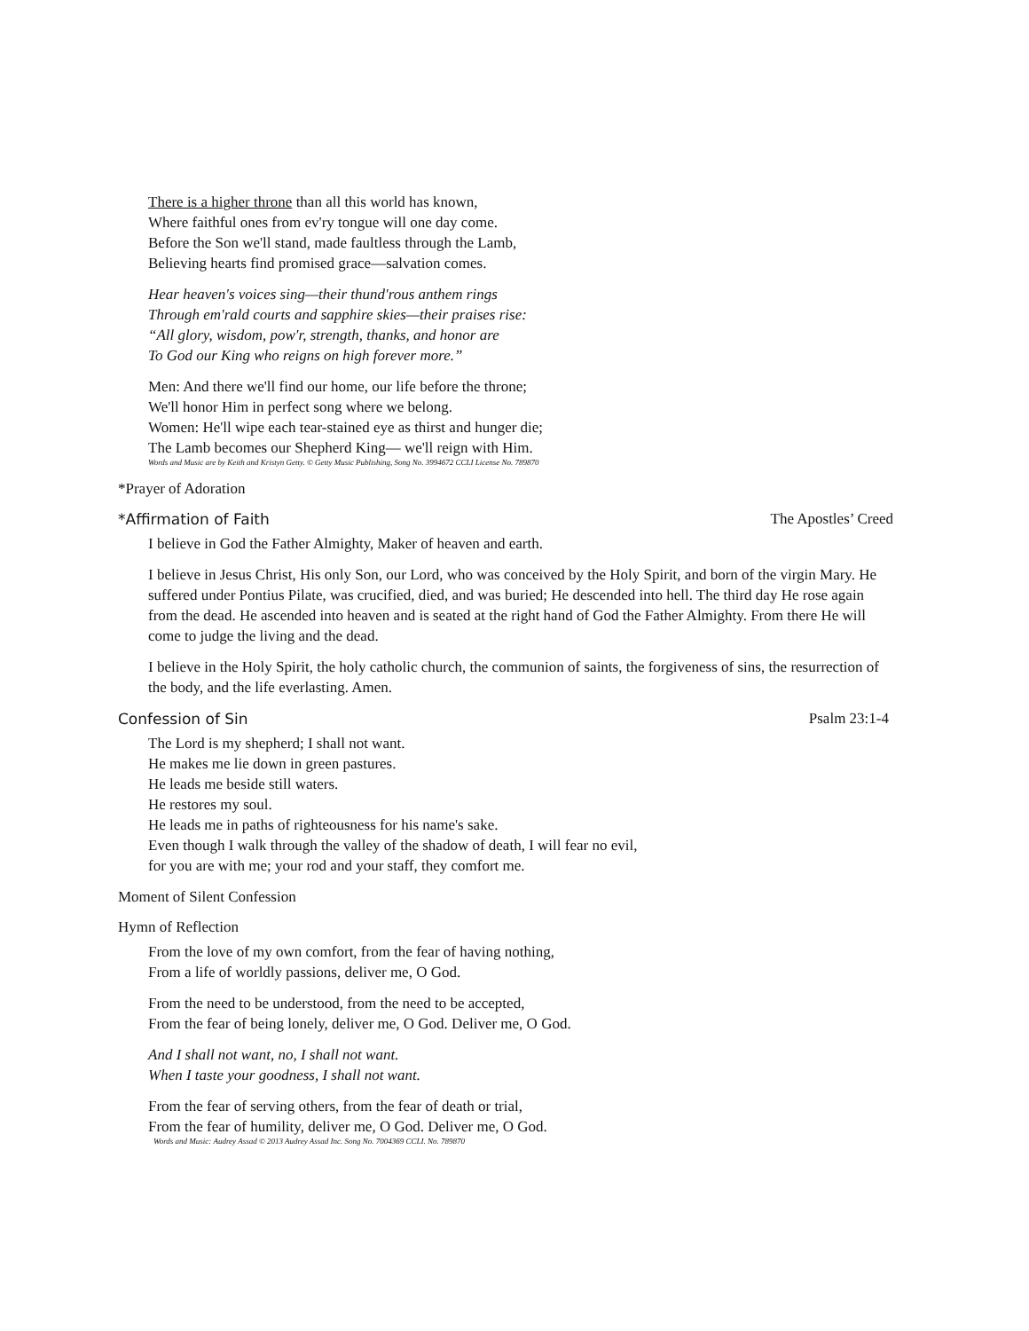There is a higher throne than all this world has known,
Where faithful ones from ev'ry tongue will one day come.
Before the Son we'll stand, made faultless through the Lamb,
Believing hearts find promised grace—salvation comes.
Hear heaven's voices sing—their thund'rous anthem rings
Through em'rald courts and sapphire skies—their praises rise:
“All glory, wisdom, pow'r, strength, thanks, and honor are
To God our King who reigns on high forever more.”
Men: And there we'll find our home, our life before the throne;
We'll honor Him in perfect song where we belong.
Women: He'll wipe each tear-stained eye as thirst and hunger die;
The Lamb becomes our Shepherd King— we'll reign with Him.
Words and Music are by Keith and Kristyn Getty. © Getty Music Publishing, Song No. 3994672 CCLI License No. 789870
*Prayer of Adoration
*Affirmation of Faith The Apostles’ Creed
I believe in God the Father Almighty, Maker of heaven and earth.
I believe in Jesus Christ, His only Son, our Lord, who was conceived by the Holy Spirit, and born of the virgin Mary. He suffered under Pontius Pilate, was crucified, died, and was buried; He descended into hell. The third day He rose again from the dead. He ascended into heaven and is seated at the right hand of God the Father Almighty. From there He will come to judge the living and the dead.
I believe in the Holy Spirit, the holy catholic church, the communion of saints, the forgiveness of sins, the resurrection of the body, and the life everlasting. Amen.
Confession of Sin Psalm 23:1-4
The Lord is my shepherd; I shall not want.
He makes me lie down in green pastures.
He leads me beside still waters.
He restores my soul.
He leads me in paths of righteousness for his name's sake.
Even though I walk through the valley of the shadow of death, I will fear no evil,
for you are with me; your rod and your staff, they comfort me.
Moment of Silent Confession
Hymn of Reflection
From the love of my own comfort, from the fear of having nothing,
From a life of worldly passions, deliver me, O God.
From the need to be understood, from the need to be accepted,
From the fear of being lonely, deliver me, O God. Deliver me, O God.
And I shall not want, no, I shall not want.
When I taste your goodness, I shall not want.
From the fear of serving others, from the fear of death or trial,
From the fear of humility, deliver me, O God. Deliver me, O God.
Words and Music: Audrey Assad © 2013 Audrey Assad Inc. Song No. 7004369 CCLI. No. 789870